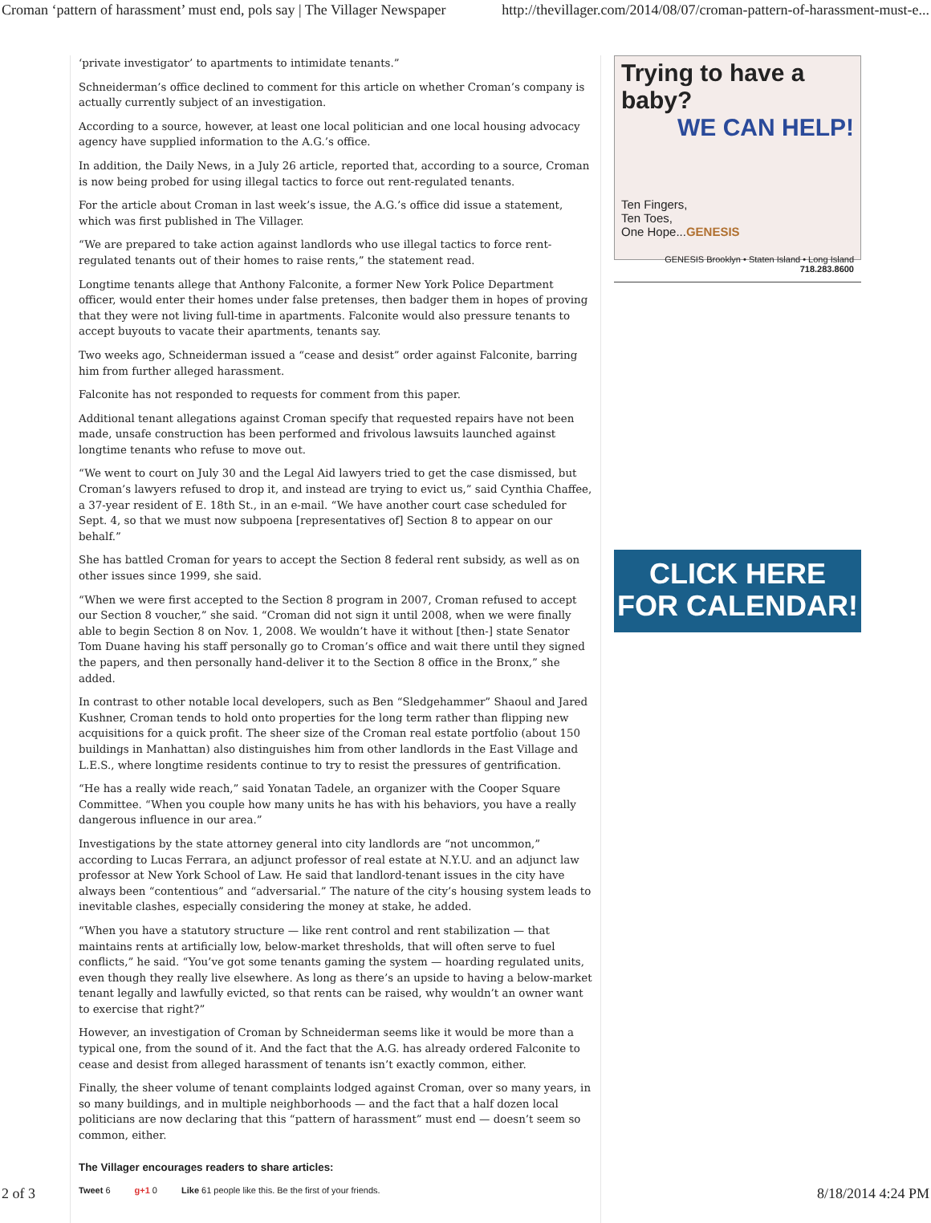Croman ‘pattern of harassment’ must end, pols say | The Villager Newspaper http://thevillager.com/2014/08/07/croman-pattern-of-harassment-must-e...
‘private investigator’ to apartments to intimidate tenants.”
Schneiderman’s office declined to comment for this article on whether Croman’s company is actually currently subject of an investigation.
According to a source, however, at least one local politician and one local housing advocacy agency have supplied information to the A.G.’s office.
In addition, the Daily News, in a July 26 article, reported that, according to a source, Croman is now being probed for using illegal tactics to force out rent-regulated tenants.
For the article about Croman in last week’s issue, the A.G.’s office did issue a statement, which was first published in The Villager.
“We are prepared to take action against landlords who use illegal tactics to force rent-regulated tenants out of their homes to raise rents,” the statement read.
Longtime tenants allege that Anthony Falconite, a former New York Police Department officer, would enter their homes under false pretenses, then badger them in hopes of proving that they were not living full-time in apartments. Falconite would also pressure tenants to accept buyouts to vacate their apartments, tenants say.
Two weeks ago, Schneiderman issued a “cease and desist” order against Falconite, barring him from further alleged harassment.
Falconite has not responded to requests for comment from this paper.
Additional tenant allegations against Croman specify that requested repairs have not been made, unsafe construction has been performed and frivolous lawsuits launched against longtime tenants who refuse to move out.
“We went to court on July 30 and the Legal Aid lawyers tried to get the case dismissed, but Croman’s lawyers refused to drop it, and instead are trying to evict us,” said Cynthia Chaffee, a 37-year resident of E. 18th St., in an e-mail. “We have another court case scheduled for Sept. 4, so that we must now subpoena [representatives of] Section 8 to appear on our behalf.”
She has battled Croman for years to accept the Section 8 federal rent subsidy, as well as on other issues since 1999, she said.
“When we were first accepted to the Section 8 program in 2007, Croman refused to accept our Section 8 voucher,” she said. “Croman did not sign it until 2008, when we were finally able to begin Section 8 on Nov. 1, 2008. We wouldn’t have it without [then-] state Senator Tom Duane having his staff personally go to Croman’s office and wait there until they signed the papers, and then personally hand-deliver it to the Section 8 office in the Bronx,” she added.
In contrast to other notable local developers, such as Ben “Sledgehammer” Shaoul and Jared Kushner, Croman tends to hold onto properties for the long term rather than flipping new acquisitions for a quick profit. The sheer size of the Croman real estate portfolio (about 150 buildings in Manhattan) also distinguishes him from other landlords in the East Village and L.E.S., where longtime residents continue to try to resist the pressures of gentrification.
“He has a really wide reach,” said Yonatan Tadele, an organizer with the Cooper Square Committee. “When you couple how many units he has with his behaviors, you have a really dangerous influence in our area.”
Investigations by the state attorney general into city landlords are “not uncommon,” according to Lucas Ferrara, an adjunct professor of real estate at N.Y.U. and an adjunct law professor at New York School of Law. He said that landlord-tenant issues in the city have always been “contentious” and “adversarial.” The nature of the city’s housing system leads to inevitable clashes, especially considering the money at stake, he added.
“When you have a statutory structure — like rent control and rent stabilization — that maintains rents at artificially low, below-market thresholds, that will often serve to fuel conflicts,” he said. “You’ve got some tenants gaming the system — hoarding regulated units, even though they really live elsewhere. As long as there’s an upside to having a below-market tenant legally and lawfully evicted, so that rents can be raised, why wouldn’t an owner want to exercise that right?”
However, an investigation of Croman by Schneiderman seems like it would be more than a typical one, from the sound of it. And the fact that the A.G. has already ordered Falconite to cease and desist from alleged harassment of tenants isn’t exactly common, either.
Finally, the sheer volume of tenant complaints lodged against Croman, over so many years, in so many buildings, and in multiple neighborhoods — and the fact that a half dozen local politicians are now declaring that this “pattern of harassment” must end — doesn’t seem so common, either.
The Villager encourages readers to share articles:
Tweet 6 g+1 0 Like 61 people like this. Be the first of your friends.
Trying to have a baby?
WE CAN HELP!
Ten Fingers,
Ten Toes,
One Hope...GENESIS
GENESIS Brooklyn • Staten Island • Long Island 718.283.8600
CLICK HERE
FOR CALENDAR!
2 of 3 8/18/2014 4:24 PM